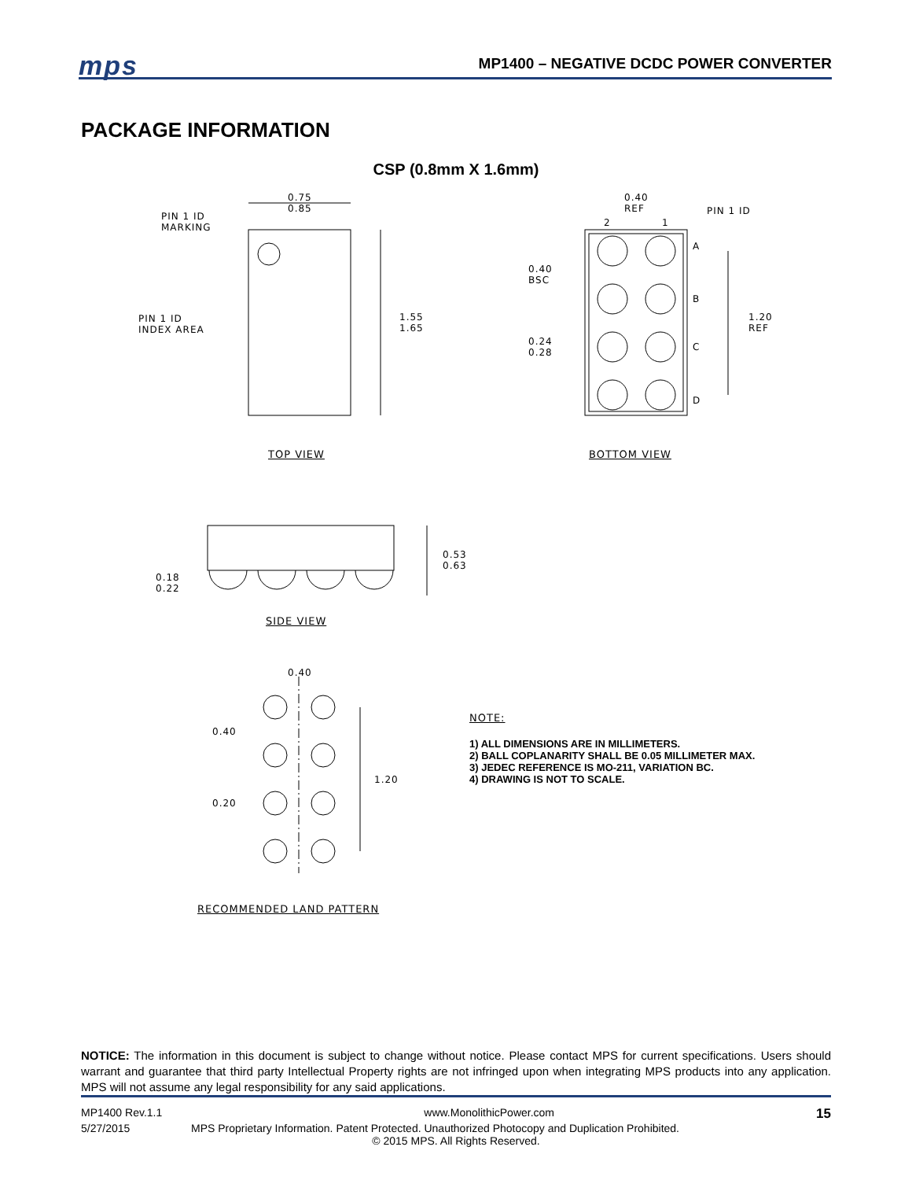mps
MP1400 – NEGATIVE DCDC POWER CONVERTER
PACKAGE INFORMATION
CSP (0.8mm X 1.6mm)
0.75
0.85
PIN 1 ID
MARKING
PIN 1 ID
INDEX AREA
1.55
1.65
0.40
REF
PIN 1 ID
2 1
0.40
BSC
0.24
0.28
A
B
C
D
1.20
REF
TOP VIEW BOTTOM VIEW
0.53
0.63
0.18
0.22
SIDE VIEW
0.40
0.40
1.20
0.20
RECOMMENDED LAND PATTERN
NOTE:
1) ALL DIMENSIONS ARE IN MILLIMETERS.
2) BALL COPLANARITY SHALL BE 0.05 MILLIMETER MAX.
3) JEDEC REFERENCE IS MO-211, VARIATION BC.
4) DRAWING IS NOT TO SCALE.
NOTICE: The information in this document is subject to change without notice. Please contact MPS for current specifications. Users should warrant and guarantee that third party Intellectual Property rights are not infringed upon when integrating MPS products into any application. MPS will not assume any legal responsibility for any said applications.
MP1400 Rev.1.1 www.MonolithicPower.com 15
5/27/2015 MPS Proprietary Information. Patent Protected. Unauthorized Photocopy and Duplication Prohibited.
© 2015 MPS. All Rights Reserved.